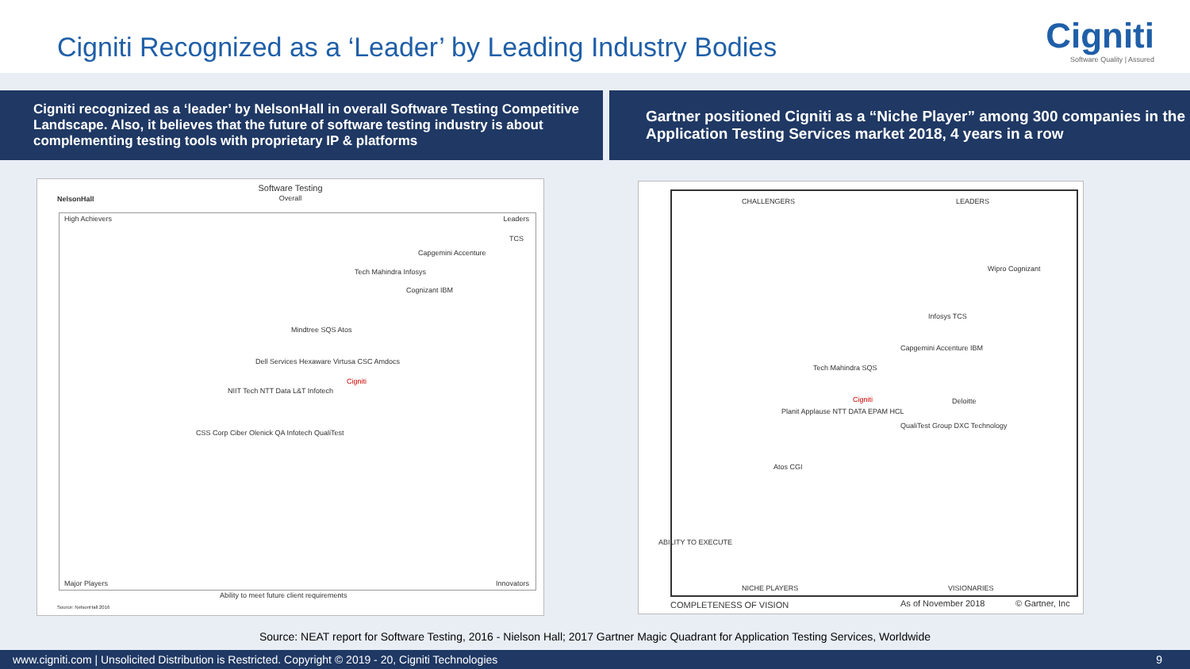Cigniti Recognized as a ‘Leader’ by Leading Industry Bodies
Cigniti
Software Quality | Assured
Cigniti recognized as a ‘leader’ by NelsonHall in overall Software Testing Competitive Landscape. Also, it believes that the future of software testing industry is about complementing testing tools with proprietary IP & platforms
Gartner positioned Cigniti as a “Niche Player” among 300 companies in the Application Testing Services market 2018, 4 years in a row
Software Testing
Overall
NelsonHall
High Achievers Leaders
Major Players Innovators
TCS
Capgemini Accenture
Tech Mahindra Infosys
Cognizant IBM
Mindtree SQS Atos
Dell Services Hexaware Virtusa CSC Amdocs
Cigniti
NIIT Tech NTT Data L&T Infotech
CSS Corp Ciber Olenick QA Infotech QualiTest
Ability to meet future client requirements
Source: NelsonHall 2016
CHALLENGERS LEADERS
NICHE PLAYERS VISIONARIES
Wipro Cognizant
Infosys TCS
Capgemini Accenture IBM
Tech Mahindra SQS
Cigniti Deloitte
Planit Applause NTT DATA EPAM HCL
QualiTest Group DXC Technology
Atos CGI
ABILITY TO EXECUTE
COMPLETENESS OF VISION As of November 2018 © Gartner, Inc
Source: NEAT report for Software Testing, 2016 - Nielson Hall; 2017 Gartner Magic Quadrant for Application Testing Services, Worldwide
www.cigniti.com | Unsolicited Distribution is Restricted. Copyright © 2019 - 20, Cigniti Technologies 9